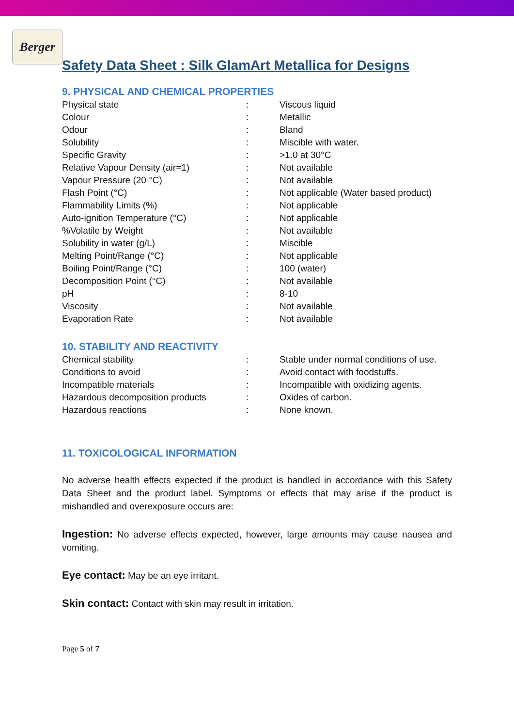Berger
Safety Data Sheet : Silk GlamArt Metallica for Designs
9. PHYSICAL AND CHEMICAL PROPERTIES
| Physical state | : | Viscous liquid |
| Colour | : | Metallic |
| Odour | : | Bland |
| Solubility | : | Miscible with water. |
| Specific Gravity | : | >1.0 at 30°C |
| Relative Vapour Density (air=1) | : | Not available |
| Vapour Pressure (20 °C) | : | Not available |
| Flash Point (°C) | : | Not applicable (Water based product) |
| Flammability Limits (%) | : | Not applicable |
| Auto-ignition Temperature (°C) | : | Not applicable |
| %Volatile by Weight | : | Not available |
| Solubility in water (g/L) | : | Miscible |
| Melting Point/Range (°C) | : | Not applicable |
| Boiling Point/Range (°C) | : | 100 (water) |
| Decomposition Point (°C) | : | Not available |
| pH | : | 8-10 |
| Viscosity | : | Not available |
| Evaporation Rate | : | Not available |
10. STABILITY AND REACTIVITY
| Chemical stability | : | Stable under normal conditions of use. |
| Conditions to avoid | : | Avoid contact with foodstuffs. |
| Incompatible materials | : | Incompatible with oxidizing agents. |
| Hazardous decomposition products | : | Oxides of carbon. |
| Hazardous reactions | : | None known. |
11. TOXICOLOGICAL INFORMATION
No adverse health effects expected if the product is handled in accordance with this Safety Data Sheet and the product label. Symptoms or effects that may arise if the product is mishandled and overexposure occurs are:
Ingestion: No adverse effects expected, however, large amounts may cause nausea and vomiting.
Eye contact: May be an eye irritant.
Skin contact: Contact with skin may result in irritation.
Page 5 of 7